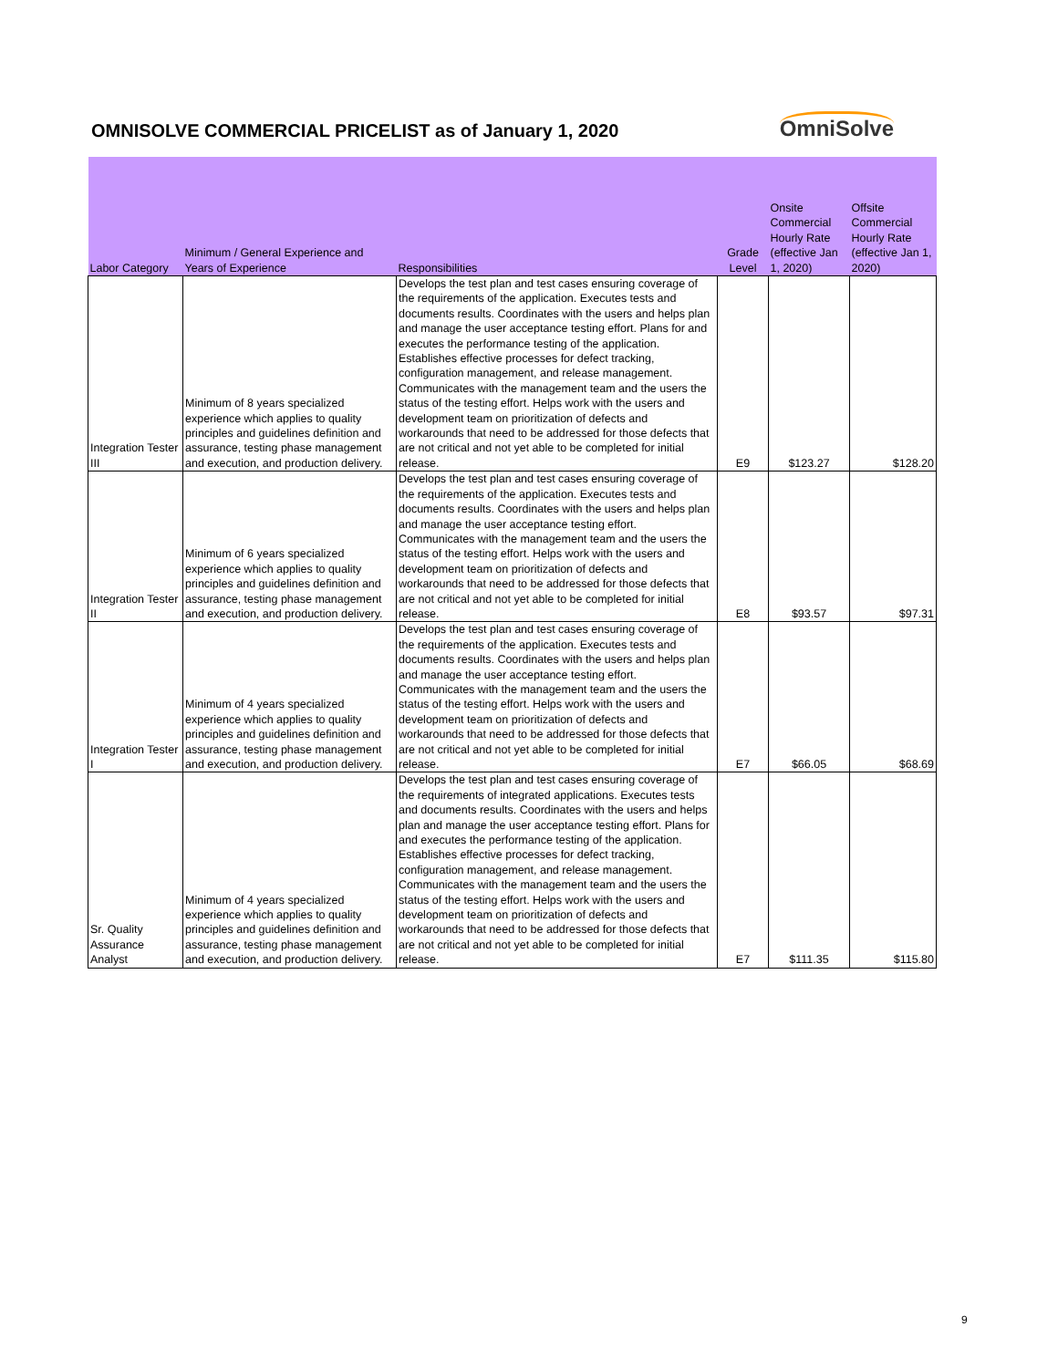OMNISOLVE COMMERCIAL PRICELIST as of January 1, 2020
OmniSolve
| Labor Category | Minimum / General Experience and Years of Experience | Responsibilities | Grade Level | Onsite Commercial Hourly Rate (effective Jan 1, 2020) | Offsite Commercial Hourly Rate (effective Jan 1, 2020) |
| --- | --- | --- | --- | --- | --- |
| Integration Tester III | Minimum of 8 years specialized experience which applies to quality principles and guidelines definition and assurance, testing phase management and execution, and production delivery. | Develops the test plan and test cases ensuring coverage of the requirements of the application. Executes tests and documents results. Coordinates with the users and helps plan and manage the user acceptance testing effort. Plans for and executes the performance testing of the application. Establishes effective processes for defect tracking, configuration management, and release management. Communicates with the management team and the users the status of the testing effort. Helps work with the users and development team on prioritization of defects and workarounds that need to be addressed for those defects that are not critical and not yet able to be completed for initial release. | E9 | $123.27 | $128.20 |
| Integration Tester II | Minimum of 6 years specialized experience which applies to quality principles and guidelines definition and assurance, testing phase management and execution, and production delivery. | Develops the test plan and test cases ensuring coverage of the requirements of the application. Executes tests and documents results. Coordinates with the users and helps plan and manage the user acceptance testing effort. Communicates with the management team and the users the status of the testing effort. Helps work with the users and development team on prioritization of defects and workarounds that need to be addressed for those defects that are not critical and not yet able to be completed for initial release. | E8 | $93.57 | $97.31 |
| Integration Tester I | Minimum of 4 years specialized experience which applies to quality principles and guidelines definition and assurance, testing phase management and execution, and production delivery. | Develops the test plan and test cases ensuring coverage of the requirements of the application. Executes tests and documents results. Coordinates with the users and helps plan and manage the user acceptance testing effort. Communicates with the management team and the users the status of the testing effort. Helps work with the users and development team on prioritization of defects and workarounds that need to be addressed for those defects that are not critical and not yet able to be completed for initial release. | E7 | $66.05 | $68.69 |
| Sr. Quality Assurance Analyst | Minimum of 4 years specialized experience which applies to quality principles and guidelines definition and assurance, testing phase management and execution, and production delivery. | Develops the test plan and test cases ensuring coverage of the requirements of integrated applications. Executes tests and documents results. Coordinates with the users and helps plan and manage the user acceptance testing effort. Plans for and executes the performance testing of the application. Establishes effective processes for defect tracking, configuration management, and release management. Communicates with the management team and the users the status of the testing effort. Helps work with the users and development team on prioritization of defects and workarounds that need to be addressed for those defects that are not critical and not yet able to be completed for initial release. | E7 | $111.35 | $115.80 |
9